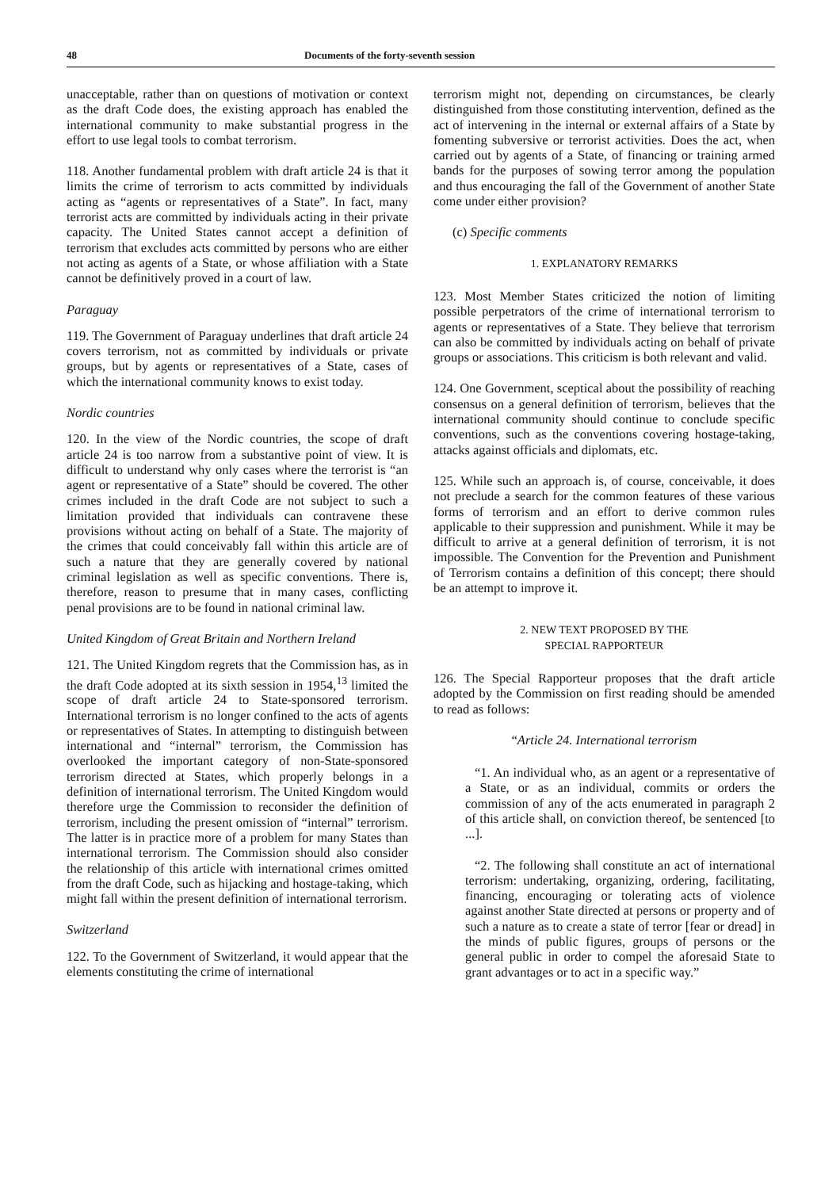48 Documents of the forty-seventh session
unacceptable, rather than on questions of motivation or context as the draft Code does, the existing approach has enabled the international community to make substantial progress in the effort to use legal tools to combat terrorism.
118. Another fundamental problem with draft article 24 is that it limits the crime of terrorism to acts committed by individuals acting as “agents or representatives of a State”. In fact, many terrorist acts are committed by individuals acting in their private capacity. The United States cannot accept a definition of terrorism that excludes acts committed by persons who are either not acting as agents of a State, or whose affiliation with a State cannot be definitively proved in a court of law.
Paraguay
119. The Government of Paraguay underlines that draft article 24 covers terrorism, not as committed by individuals or private groups, but by agents or representatives of a State, cases of which the international community knows to exist today.
Nordic countries
120. In the view of the Nordic countries, the scope of draft article 24 is too narrow from a substantive point of view. It is difficult to understand why only cases where the terrorist is “an agent or representative of a State” should be covered. The other crimes included in the draft Code are not subject to such a limitation provided that individuals can contravene these provisions without acting on behalf of a State. The majority of the crimes that could conceivably fall within this article are of such a nature that they are generally covered by national criminal legislation as well as specific conventions. There is, therefore, reason to presume that in many cases, conflicting penal provisions are to be found in national criminal law.
United Kingdom of Great Britain and Northern Ireland
121. The United Kingdom regrets that the Commission has, as in the draft Code adopted at its sixth session in 1954,<sup>13</sup> limited the scope of draft article 24 to State-sponsored terrorism. International terrorism is no longer confined to the acts of agents or representatives of States. In attempting to distinguish between international and “internal” terrorism, the Commission has overlooked the important category of non-State-sponsored terrorism directed at States, which properly belongs in a definition of international terrorism. The United Kingdom would therefore urge the Commission to reconsider the definition of terrorism, including the present omission of “internal” terrorism. The latter is in practice more of a problem for many States than international terrorism. The Commission should also consider the relationship of this article with international crimes omitted from the draft Code, such as hijacking and hostage-taking, which might fall within the present definition of international terrorism.
Switzerland
122. To the Government of Switzerland, it would appear that the elements constituting the crime of international
terrorism might not, depending on circumstances, be clearly distinguished from those constituting intervention, defined as the act of intervening in the internal or external affairs of a State by fomenting subversive or terrorist activities. Does the act, when carried out by agents of a State, of financing or training armed bands for the purposes of sowing terror among the population and thus encouraging the fall of the Government of another State come under either provision?
(c) Specific comments
1. EXPLANATORY REMARKS
123. Most Member States criticized the notion of limiting possible perpetrators of the crime of international terrorism to agents or representatives of a State. They believe that terrorism can also be committed by individuals acting on behalf of private groups or associations. This criticism is both relevant and valid.
124. One Government, sceptical about the possibility of reaching consensus on a general definition of terrorism, believes that the international community should continue to conclude specific conventions, such as the conventions covering hostage-taking, attacks against officials and diplomats, etc.
125. While such an approach is, of course, conceivable, it does not preclude a search for the common features of these various forms of terrorism and an effort to derive common rules applicable to their suppression and punishment. While it may be difficult to arrive at a general definition of terrorism, it is not impossible. The Convention for the Prevention and Punishment of Terrorism contains a definition of this concept; there should be an attempt to improve it.
2. NEW TEXT PROPOSED BY THE
SPECIAL RAPPORTEUR
126. The Special Rapporteur proposes that the draft article adopted by the Commission on first reading should be amended to read as follows:
“Article 24. International terrorism
“1. An individual who, as an agent or a representative of a State, or as an individual, commits or orders the commission of any of the acts enumerated in paragraph 2 of this article shall, on conviction thereof, be sentenced [to ...].
“2. The following shall constitute an act of international terrorism: undertaking, organizing, ordering, facilitating, financing, encouraging or tolerating acts of violence against another State directed at persons or property and of such a nature as to create a state of terror [fear or dread] in the minds of public figures, groups of persons or the general public in order to compel the aforesaid State to grant advantages or to act in a specific way.”